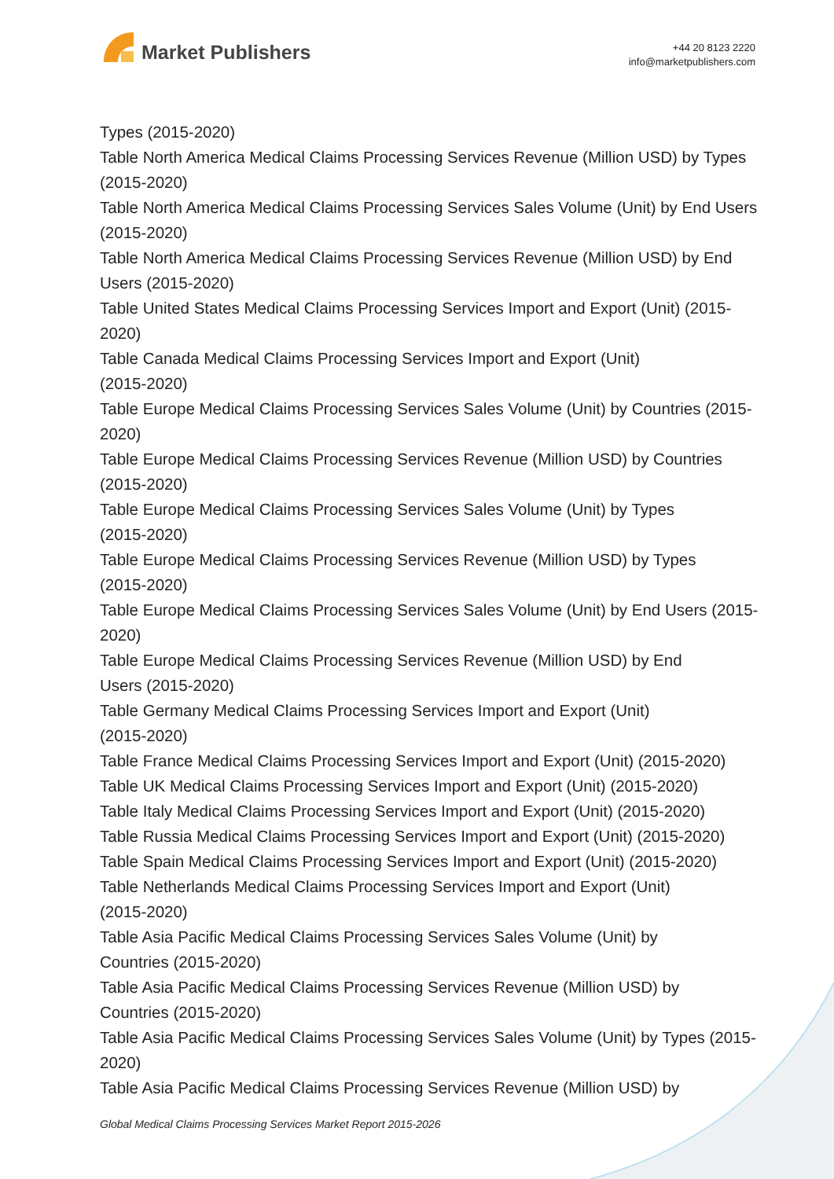Market Publishers
+44 20 8123 2220
info@marketpublishers.com
Types (2015-2020)
Table North America Medical Claims Processing Services Revenue (Million USD) by Types (2015-2020)
Table North America Medical Claims Processing Services Sales Volume (Unit) by End Users (2015-2020)
Table North America Medical Claims Processing Services Revenue (Million USD) by End Users (2015-2020)
Table United States Medical Claims Processing Services Import and Export (Unit) (2015-2020)
Table Canada Medical Claims Processing Services Import and Export (Unit)
(2015-2020)
Table Europe Medical Claims Processing Services Sales Volume (Unit) by Countries (2015-2020)
Table Europe Medical Claims Processing Services Revenue (Million USD) by Countries (2015-2020)
Table Europe Medical Claims Processing Services Sales Volume (Unit) by Types
(2015-2020)
Table Europe Medical Claims Processing Services Revenue (Million USD) by Types
(2015-2020)
Table Europe Medical Claims Processing Services Sales Volume (Unit) by End Users (2015-2020)
Table Europe Medical Claims Processing Services Revenue (Million USD) by End
Users (2015-2020)
Table Germany Medical Claims Processing Services Import and Export (Unit)
(2015-2020)
Table France Medical Claims Processing Services Import and Export (Unit) (2015-2020)
Table UK Medical Claims Processing Services Import and Export (Unit) (2015-2020)
Table Italy Medical Claims Processing Services Import and Export (Unit) (2015-2020)
Table Russia Medical Claims Processing Services Import and Export (Unit) (2015-2020)
Table Spain Medical Claims Processing Services Import and Export (Unit) (2015-2020)
Table Netherlands Medical Claims Processing Services Import and Export (Unit)
(2015-2020)
Table Asia Pacific Medical Claims Processing Services Sales Volume (Unit) by
Countries (2015-2020)
Table Asia Pacific Medical Claims Processing Services Revenue (Million USD) by
Countries (2015-2020)
Table Asia Pacific Medical Claims Processing Services Sales Volume (Unit) by Types (2015-2020)
Table Asia Pacific Medical Claims Processing Services Revenue (Million USD) by
Global Medical Claims Processing Services Market Report 2015-2026